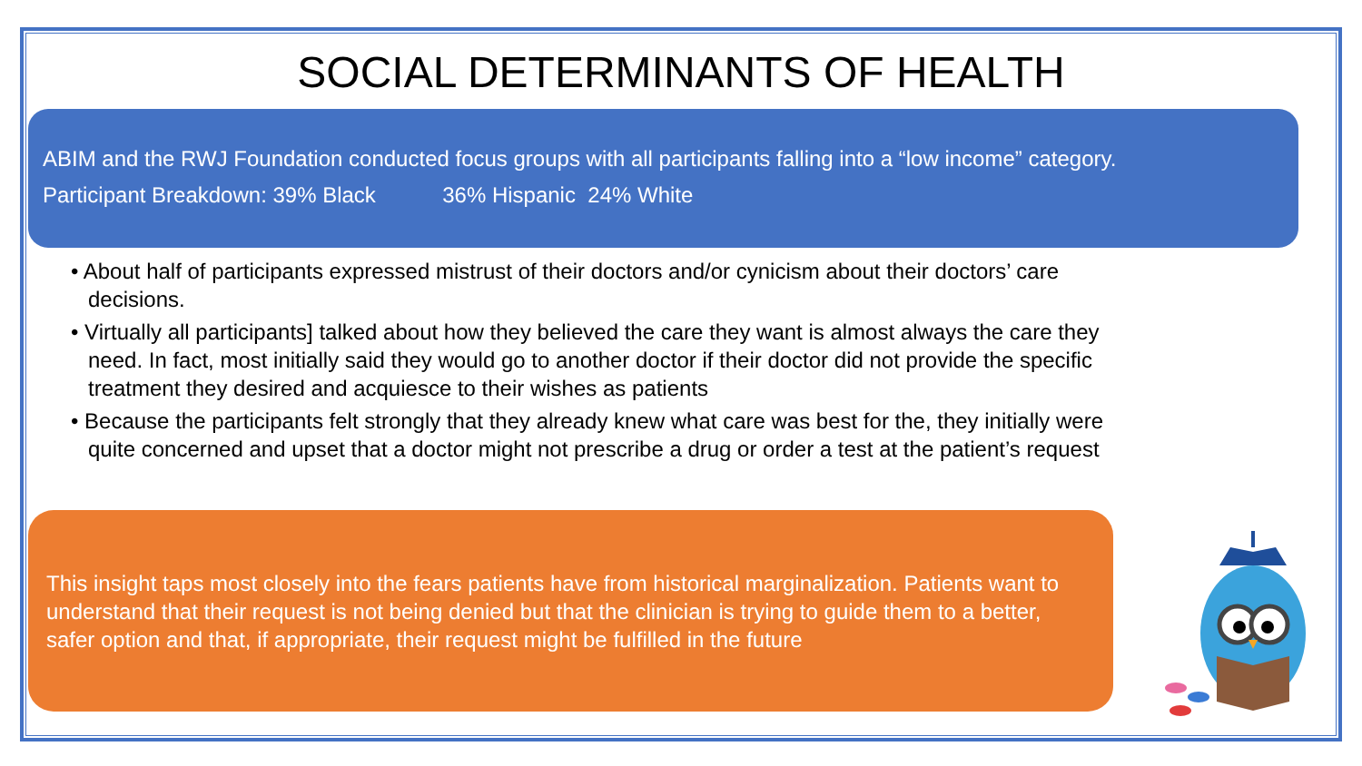SOCIAL DETERMINANTS OF HEALTH
ABIM and the RWJ Foundation conducted focus groups with all participants falling into a “low income” category.
Participant Breakdown: 39% Black 36% Hispanic 24% White
• About half of participants expressed mistrust of their doctors and/or cynicism about their doctors’ care decisions.
• Virtually all participants] talked about how they believed the care they want is almost always the care they need. In fact, most initially said they would go to another doctor if their doctor did not provide the specific treatment they desired and acquiesce to their wishes as patients
• Because the participants felt strongly that they already knew what care was best for the, they initially were quite concerned and upset that a doctor might not prescribe a drug or order a test at the patient’s request
This insight taps most closely into the fears patients have from historical marginalization. Patients want to understand that their request is not being denied but that the clinician is trying to guide them to a better, safer option and that, if appropriate, their request might be fulfilled in the future